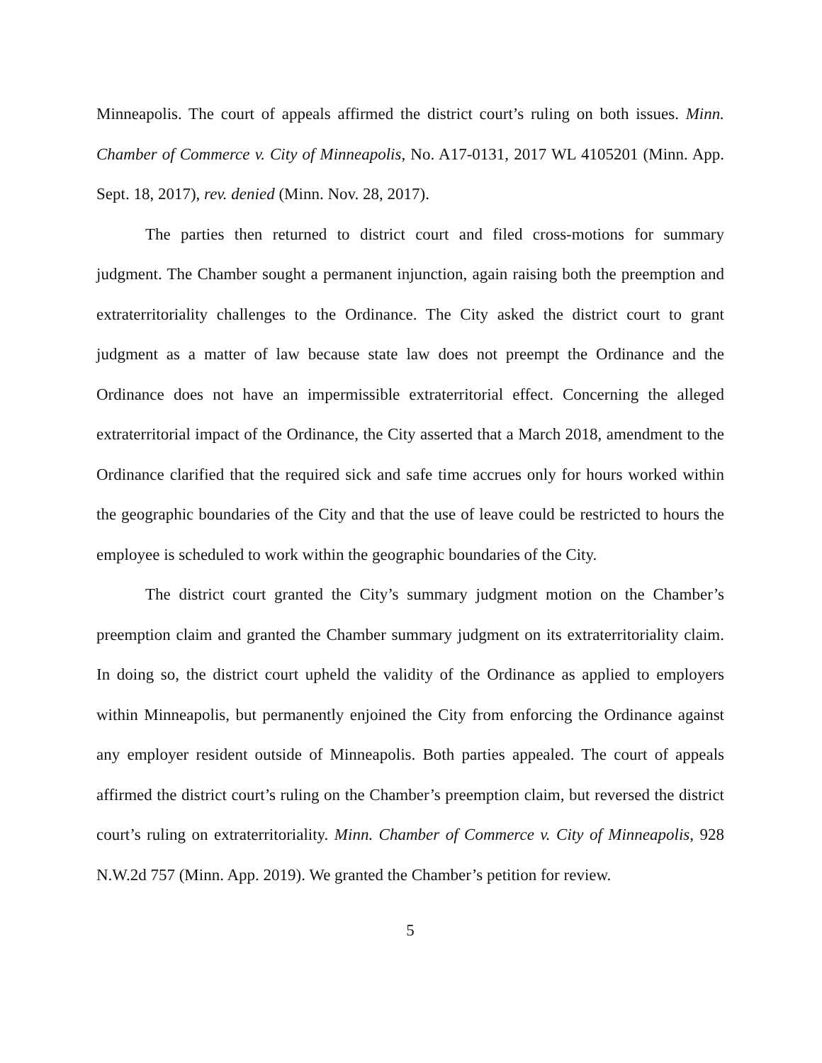Minneapolis. The court of appeals affirmed the district court’s ruling on both issues. Minn. Chamber of Commerce v. City of Minneapolis, No. A17-0131, 2017 WL 4105201 (Minn. App. Sept. 18, 2017), rev. denied (Minn. Nov. 28, 2017).
The parties then returned to district court and filed cross-motions for summary judgment. The Chamber sought a permanent injunction, again raising both the preemption and extraterritoriality challenges to the Ordinance. The City asked the district court to grant judgment as a matter of law because state law does not preempt the Ordinance and the Ordinance does not have an impermissible extraterritorial effect. Concerning the alleged extraterritorial impact of the Ordinance, the City asserted that a March 2018, amendment to the Ordinance clarified that the required sick and safe time accrues only for hours worked within the geographic boundaries of the City and that the use of leave could be restricted to hours the employee is scheduled to work within the geographic boundaries of the City.
The district court granted the City’s summary judgment motion on the Chamber’s preemption claim and granted the Chamber summary judgment on its extraterritoriality claim. In doing so, the district court upheld the validity of the Ordinance as applied to employers within Minneapolis, but permanently enjoined the City from enforcing the Ordinance against any employer resident outside of Minneapolis. Both parties appealed. The court of appeals affirmed the district court’s ruling on the Chamber’s preemption claim, but reversed the district court’s ruling on extraterritoriality. Minn. Chamber of Commerce v. City of Minneapolis, 928 N.W.2d 757 (Minn. App. 2019). We granted the Chamber’s petition for review.
5